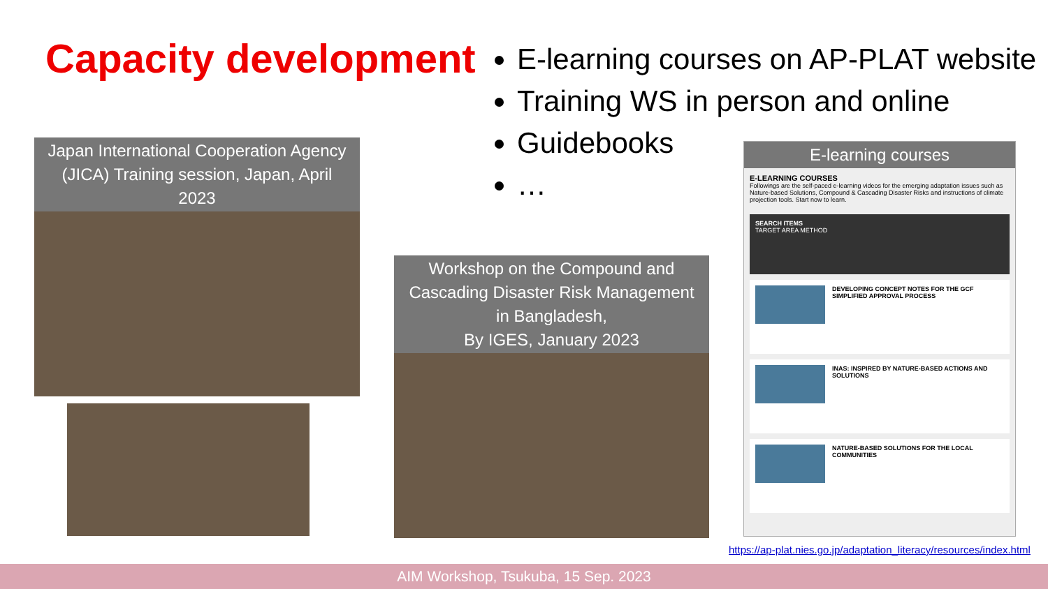Capacity development
E-learning courses on AP-PLAT website
Training WS in person and online
Guidebooks
…
Japan International Cooperation Agency (JICA) Training session, Japan, April 2023
Workshop on the Compound and Cascading Disaster Risk Management in Bangladesh,
By IGES, January 2023
E-learning courses
E-LEARNING COURSES
Followings are the self-paced e-learning videos for the emerging adaptation issues such as Nature-based Solutions, Compound & Cascading Disaster Risks and instructions of climate projection tools. Start now to learn.
SEARCH ITEMS
TARGET AREA METHOD
DEVELOPING CONCEPT NOTES FOR THE GCF SIMPLIFIED APPROVAL PROCESS
INAS: INSPIRED BY NATURE-BASED ACTIONS AND SOLUTIONS
NATURE-BASED SOLUTIONS FOR THE LOCAL COMMUNITIES
https://ap-plat.nies.go.jp/adaptation_literacy/resources/index.html
AIM Workshop, Tsukuba, 15 Sep. 2023